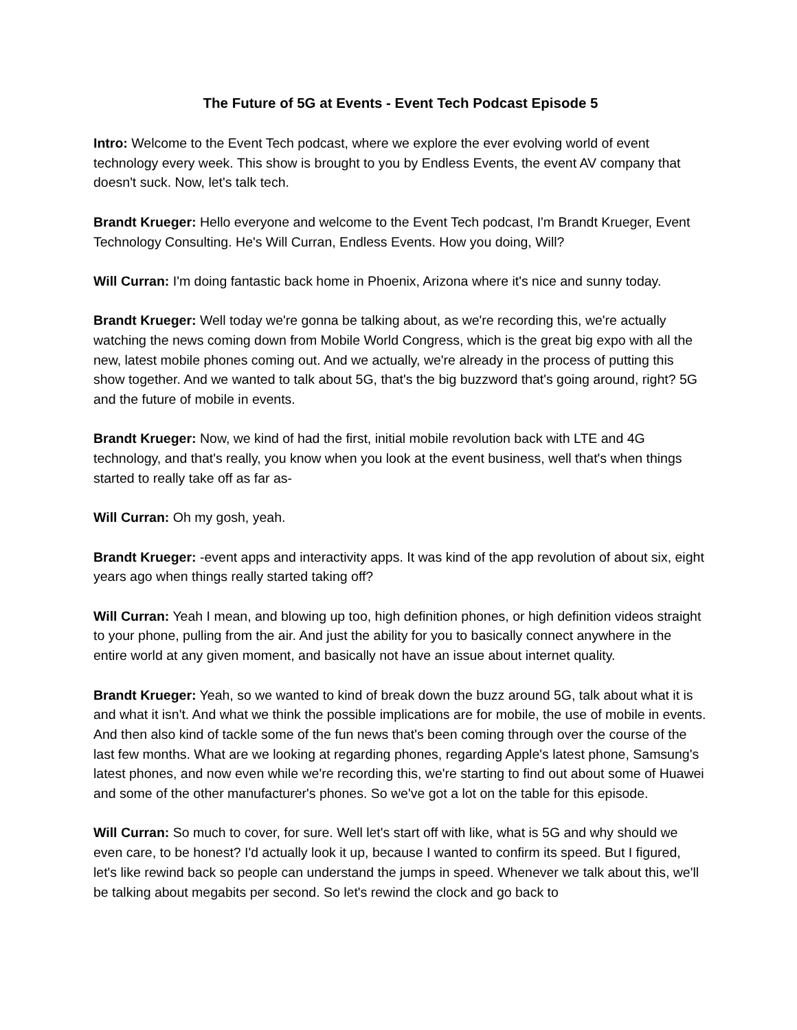The Future of 5G at Events - Event Tech Podcast Episode 5
Intro: Welcome to the Event Tech podcast, where we explore the ever evolving world of event technology every week. This show is brought to you by Endless Events, the event AV company that doesn't suck. Now, let's talk tech.
Brandt Krueger: Hello everyone and welcome to the Event Tech podcast, I'm Brandt Krueger, Event Technology Consulting. He's Will Curran, Endless Events. How you doing, Will?
Will Curran: I'm doing fantastic back home in Phoenix, Arizona where it's nice and sunny today.
Brandt Krueger: Well today we're gonna be talking about, as we're recording this, we're actually watching the news coming down from Mobile World Congress, which is the great big expo with all the new, latest mobile phones coming out. And we actually, we're already in the process of putting this show together. And we wanted to talk about 5G, that's the big buzzword that's going around, right? 5G and the future of mobile in events.
Brandt Krueger: Now, we kind of had the first, initial mobile revolution back with LTE and 4G technology, and that's really, you know when you look at the event business, well that's when things started to really take off as far as-
Will Curran: Oh my gosh, yeah.
Brandt Krueger: -event apps and interactivity apps. It was kind of the app revolution of about six, eight years ago when things really started taking off?
Will Curran: Yeah I mean, and blowing up too, high definition phones, or high definition videos straight to your phone, pulling from the air. And just the ability for you to basically connect anywhere in the entire world at any given moment, and basically not have an issue about internet quality.
Brandt Krueger: Yeah, so we wanted to kind of break down the buzz around 5G, talk about what it is and what it isn't. And what we think the possible implications are for mobile, the use of mobile in events. And then also kind of tackle some of the fun news that's been coming through over the course of the last few months. What are we looking at regarding phones, regarding Apple's latest phone, Samsung's latest phones, and now even while we're recording this, we're starting to find out about some of Huawei and some of the other manufacturer's phones. So we've got a lot on the table for this episode.
Will Curran: So much to cover, for sure. Well let's start off with like, what is 5G and why should we even care, to be honest? I'd actually look it up, because I wanted to confirm its speed. But I figured, let's like rewind back so people can understand the jumps in speed. Whenever we talk about this, we'll be talking about megabits per second. So let's rewind the clock and go back to